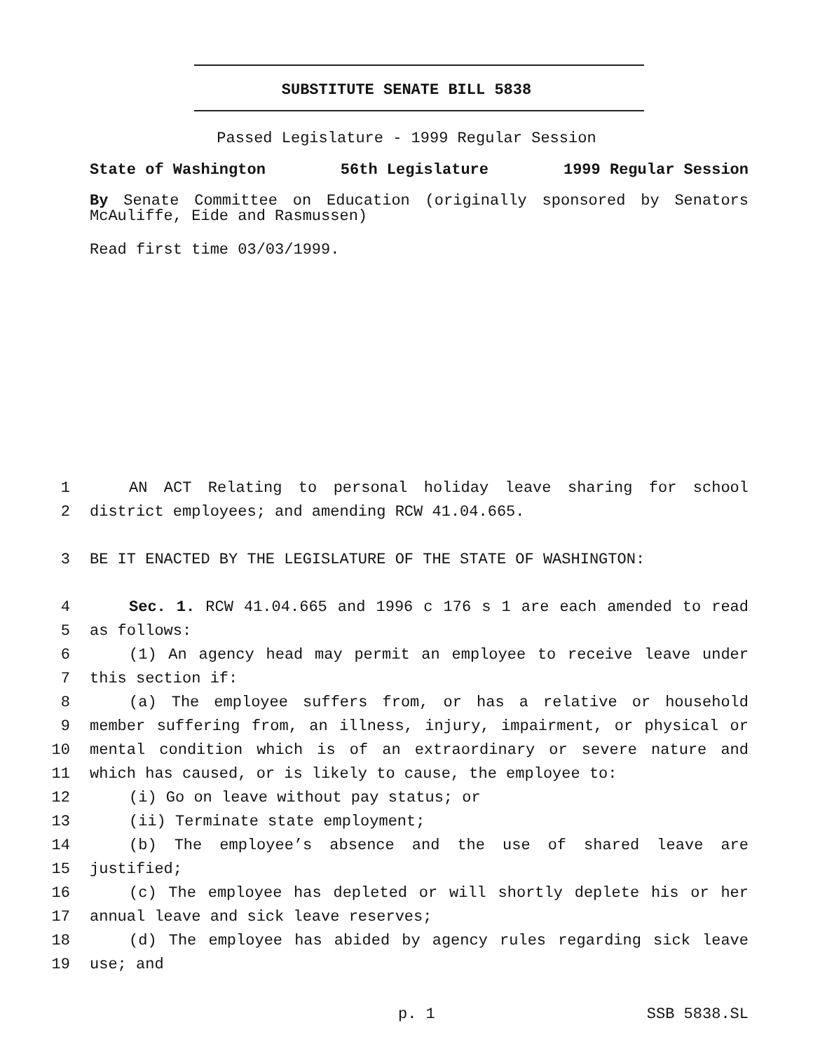SUBSTITUTE SENATE BILL 5838
Passed Legislature - 1999 Regular Session
State of Washington 56th Legislature 1999 Regular Session
By Senate Committee on Education (originally sponsored by Senators
McAuliffe, Eide and Rasmussen)
Read first time 03/03/1999.
1 AN ACT Relating to personal holiday leave sharing for school
2 district employees; and amending RCW 41.04.665.
3 BE IT ENACTED BY THE LEGISLATURE OF THE STATE OF WASHINGTON:
4 Sec. 1. RCW 41.04.665 and 1996 c 176 s 1 are each amended to read
5 as follows:
6 (1) An agency head may permit an employee to receive leave under
7 this section if:
8 (a) The employee suffers from, or has a relative or household
9 member suffering from, an illness, injury, impairment, or physical or
10 mental condition which is of an extraordinary or severe nature and
11 which has caused, or is likely to cause, the employee to:
12 (i) Go on leave without pay status; or
13 (ii) Terminate state employment;
14 (b) The employee’s absence and the use of shared leave are
15 justified;
16 (c) The employee has depleted or will shortly deplete his or her
17 annual leave and sick leave reserves;
18 (d) The employee has abided by agency rules regarding sick leave
19 use; and
p. 1 SSB 5838.SL